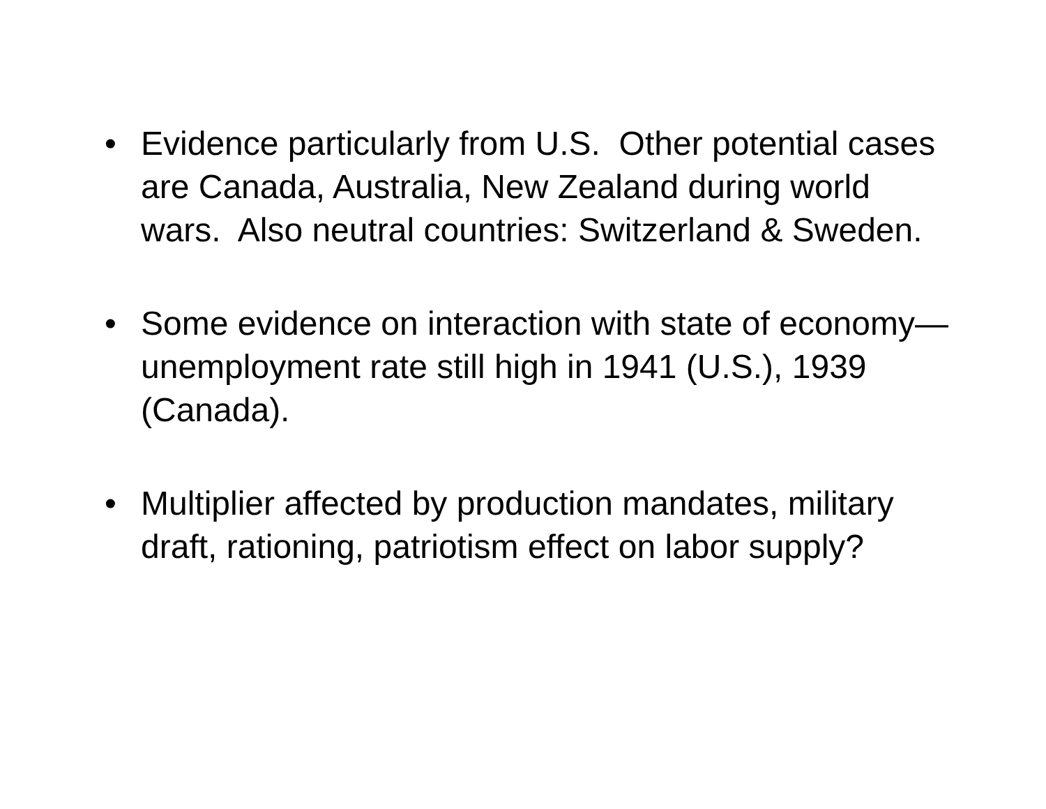• Evidence particularly from U.S. Other potential cases are Canada, Australia, New Zealand during world wars. Also neutral countries: Switzerland & Sweden.
• Some evidence on interaction with state of economy—unemployment rate still high in 1941 (U.S.), 1939 (Canada).
• Multiplier affected by production mandates, military draft, rationing, patriotism effect on labor supply?